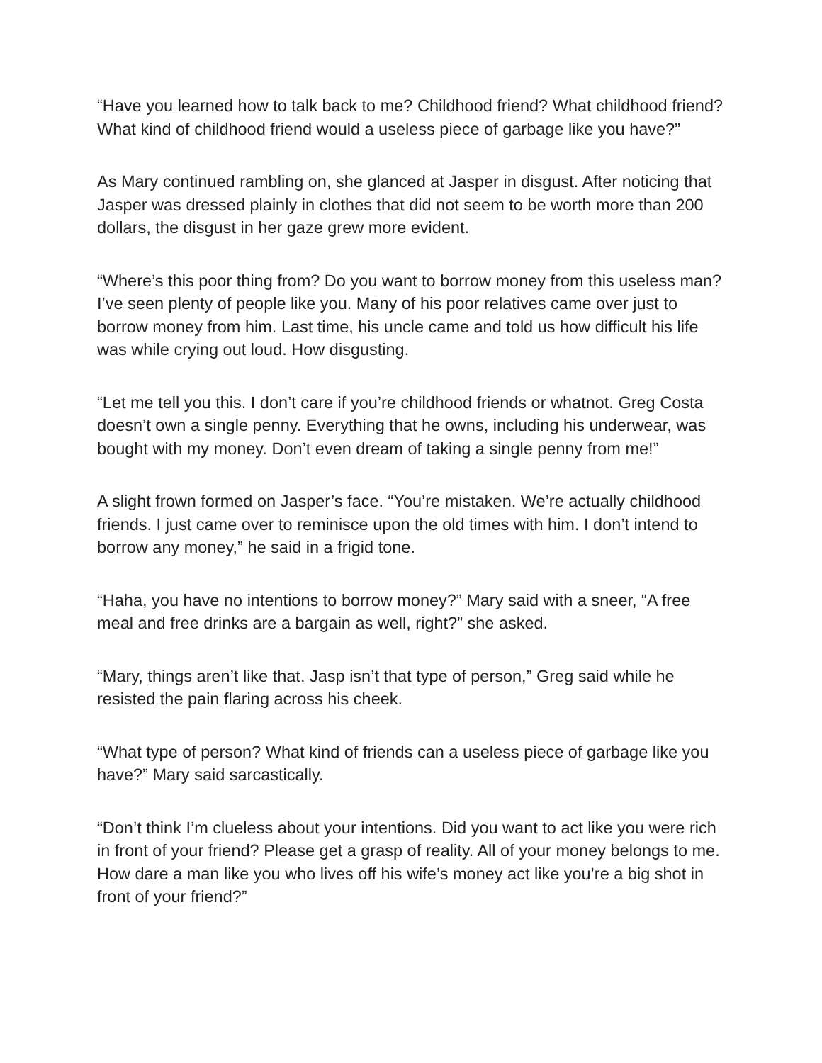“Have you learned how to talk back to me? Childhood friend? What childhood friend? What kind of childhood friend would a useless piece of garbage like you have?”
As Mary continued rambling on, she glanced at Jasper in disgust. After noticing that Jasper was dressed plainly in clothes that did not seem to be worth more than 200 dollars, the disgust in her gaze grew more evident.
“Where’s this poor thing from? Do you want to borrow money from this useless man? I’ve seen plenty of people like you. Many of his poor relatives came over just to borrow money from him. Last time, his uncle came and told us how difficult his life was while crying out loud. How disgusting.
“Let me tell you this. I don’t care if you’re childhood friends or whatnot. Greg Costa doesn’t own a single penny. Everything that he owns, including his underwear, was bought with my money. Don’t even dream of taking a single penny from me!”
A slight frown formed on Jasper’s face. “You’re mistaken. We’re actually childhood friends. I just came over to reminisce upon the old times with him. I don’t intend to borrow any money,” he said in a frigid tone.
“Haha, you have no intentions to borrow money?” Mary said with a sneer, “A free meal and free drinks are a bargain as well, right?” she asked.
“Mary, things aren’t like that. Jasp isn’t that type of person,” Greg said while he resisted the pain flaring across his cheek.
“What type of person? What kind of friends can a useless piece of garbage like you have?” Mary said sarcastically.
“Don’t think I’m clueless about your intentions. Did you want to act like you were rich in front of your friend? Please get a grasp of reality. All of your money belongs to me. How dare a man like you who lives off his wife’s money act like you’re a big shot in front of your friend?”